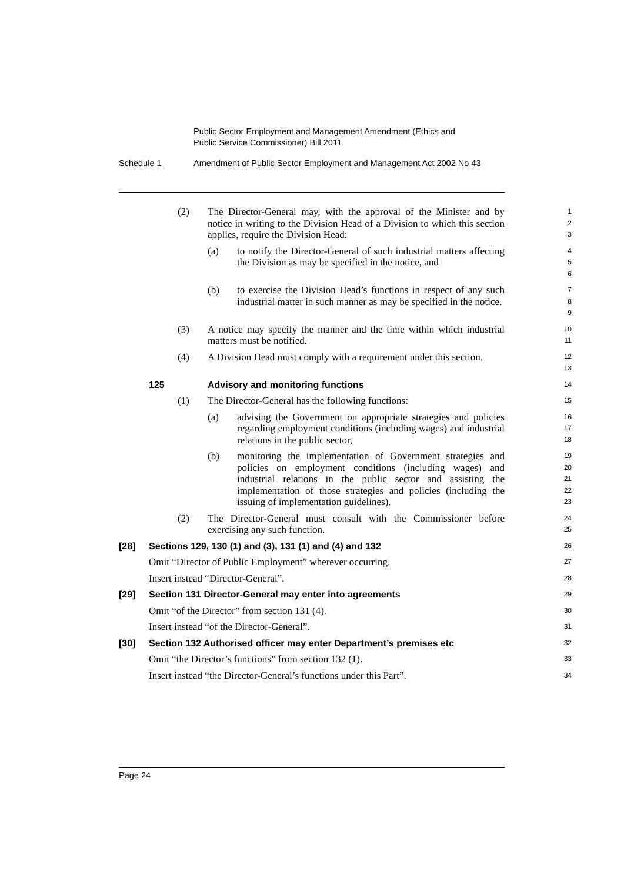Public Sector Employment and Management Amendment (Ethics and
Public Service Commissioner) Bill 2011
Schedule 1 Amendment of Public Sector Employment and Management Act 2002 No 43
(2) The Director-General may, with the approval of the Minister and by notice in writing to the Division Head of a Division to which this section applies, require the Division Head:
1
2
3
(a) to notify the Director-General of such industrial matters affecting the Division as may be specified in the notice, and
4
5
6
(b) to exercise the Division Head’s functions in respect of any such industrial matter in such manner as may be specified in the notice.
7
8
9
(3) A notice may specify the manner and the time within which industrial matters must be notified.
10
11
(4) A Division Head must comply with a requirement under this section.
12
13
125 Advisory and monitoring functions
14
(1) The Director-General has the following functions:
15
(a) advising the Government on appropriate strategies and policies regarding employment conditions (including wages) and industrial relations in the public sector,
16
17
18
(b) monitoring the implementation of Government strategies and policies on employment conditions (including wages) and industrial relations in the public sector and assisting the implementation of those strategies and policies (including the issuing of implementation guidelines).
19
20
21
22
23
(2) The Director-General must consult with the Commissioner before exercising any such function.
24
25
[28] Sections 129, 130 (1) and (3), 131 (1) and (4) and 132
26
Omit “Director of Public Employment” wherever occurring.
27
Insert instead “Director-General”.
28
[29] Section 131 Director-General may enter into agreements
29
Omit “of the Director” from section 131 (4).
30
Insert instead “of the Director-General”.
31
[30] Section 132 Authorised officer may enter Department’s premises etc
32
Omit “the Director’s functions” from section 132 (1).
33
Insert instead “the Director-General’s functions under this Part”.
34
Page 24